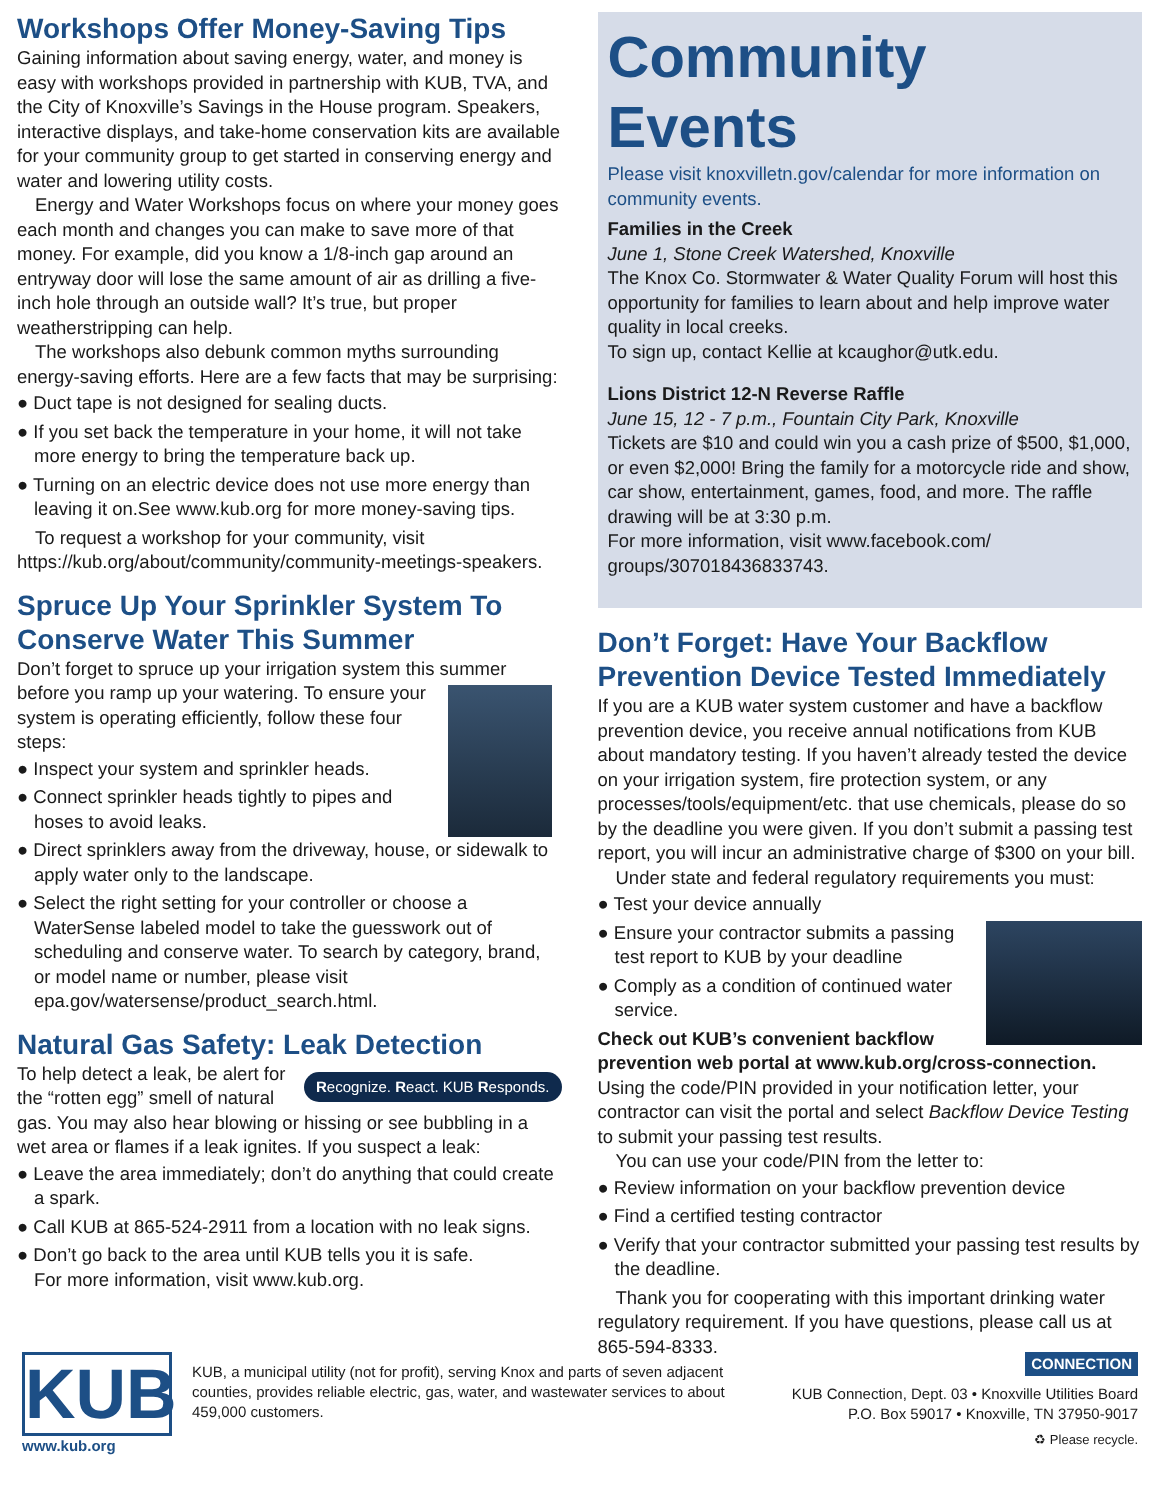Workshops Offer Money-Saving Tips
Gaining information about saving energy, water, and money is easy with workshops provided in partnership with KUB, TVA, and the City of Knoxville’s Savings in the House program. Speakers, interactive displays, and take-home conservation kits are available for your community group to get started in conserving energy and water and lowering utility costs.
Energy and Water Workshops focus on where your money goes each month and changes you can make to save more of that money. For example, did you know a 1/8-inch gap around an entryway door will lose the same amount of air as drilling a five-inch hole through an outside wall? It’s true, but proper weatherstripping can help.
The workshops also debunk common myths surrounding energy-saving efforts. Here are a few facts that may be surprising:
● Duct tape is not designed for sealing ducts.
● If you set back the temperature in your home, it will not take more energy to bring the temperature back up.
● Turning on an electric device does not use more energy than leaving it on.See www.kub.org for more money-saving tips.
To request a workshop for your community, visit https://kub.org/about/community/community-meetings-speakers.
Spruce Up Your Sprinkler System To Conserve Water This Summer
Don’t forget to spruce up your irrigation system this summer before you ramp up your watering. To ensure your system is operating efficiently, follow these four steps:
● Inspect your system and sprinkler heads.
● Connect sprinkler heads tightly to pipes and hoses to avoid leaks.
● Direct sprinklers away from the driveway, house, or sidewalk to apply water only to the landscape.
● Select the right setting for your controller or choose a WaterSense labeled model to take the guesswork out of scheduling and conserve water. To search by category, brand, or model name or number, please visit epa.gov/watersense/product_search.html.
Natural Gas Safety: Leak Detection
Recognize. React. KUB Responds. To help detect a leak, be alert for the “rotten egg” smell of natural gas. You may also hear blowing or hissing or see bubbling in a wet area or flames if a leak ignites. If you suspect a leak:
● Leave the area immediately; don’t do anything that could create a spark.
● Call KUB at 865-524-2911 from a location with no leak signs.
● Don’t go back to the area until KUB tells you it is safe.
For more information, visit www.kub.org.
Community Events
Please visit knoxvilletn.gov/calendar for more information on community events.
Families in the Creek
June 1, Stone Creek Watershed, Knoxville
The Knox Co. Stormwater & Water Quality Forum will host this opportunity for families to learn about and help improve water quality in local creeks.
To sign up, contact Kellie at kcaughor@utk.edu.
Lions District 12-N Reverse Raffle
June 15, 12 - 7 p.m., Fountain City Park, Knoxville
Tickets are $10 and could win you a cash prize of $500, $1,000, or even $2,000! Bring the family for a motorcycle ride and show, car show, entertainment, games, food, and more. The raffle drawing will be at 3:30 p.m.
For more information, visit www.facebook.com/ groups/307018436833743.
Don’t Forget: Have Your Backflow Prevention Device Tested Immediately
If you are a KUB water system customer and have a backflow prevention device, you receive annual notifications from KUB about mandatory testing. If you haven’t already tested the device on your irrigation system, fire protection system, or any processes/tools/equipment/etc. that use chemicals, please do so by the deadline you were given. If you don’t submit a passing test report, you will incur an administrative charge of $300 on your bill.
Under state and federal regulatory requirements you must:
● Test your device annually
● Ensure your contractor submits a passing test report to KUB by your deadline
● Comply as a condition of continued water service.
Check out KUB’s convenient backflow prevention web portal at www.kub.org/cross-connection. Using the code/PIN provided in your notification letter, your contractor can visit the portal and select Backflow Device Testing to submit your passing test results.
You can use your code/PIN from the letter to:
● Review information on your backflow prevention device
● Find a certified testing contractor
● Verify that your contractor submitted your passing test results by the deadline.
Thank you for cooperating with this important drinking water regulatory requirement. If you have questions, please call us at 865-594-8333.
KUB
www.kub.org
KUB, a municipal utility (not for profit), serving Knox and parts of seven adjacent counties, provides reliable electric, gas, water, and wastewater services to about 459,000 customers.
CONNECTION
KUB Connection, Dept. 03 • Knoxville Utilities Board
P.O. Box 59017 • Knoxville, TN 37950-9017
♻ Please recycle.